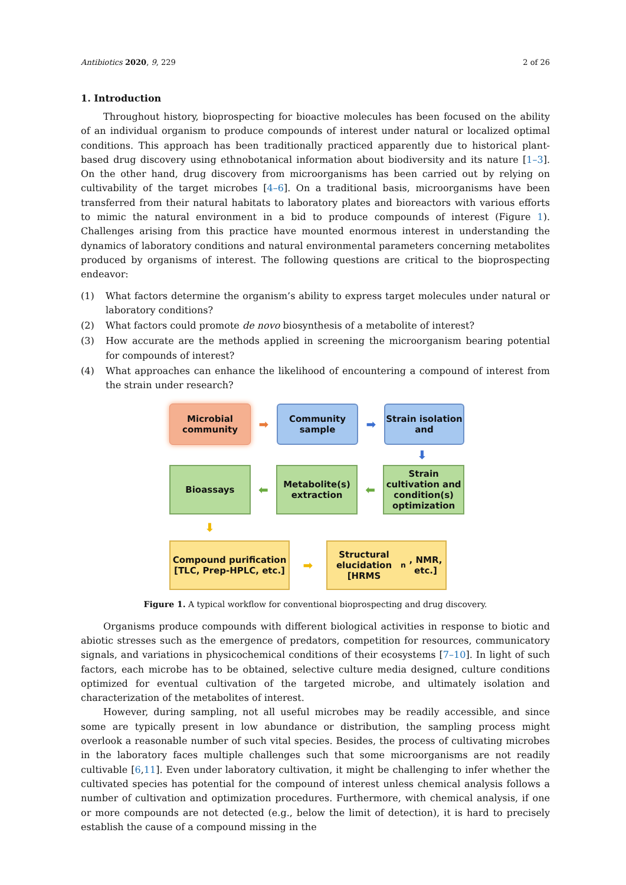Antibiotics 2020, 9, 229 2 of 26
1. Introduction
Throughout history, bioprospecting for bioactive molecules has been focused on the ability of an individual organism to produce compounds of interest under natural or localized optimal conditions. This approach has been traditionally practiced apparently due to historical plant-based drug discovery using ethnobotanical information about biodiversity and its nature [1–3]. On the other hand, drug discovery from microorganisms has been carried out by relying on cultivability of the target microbes [4–6]. On a traditional basis, microorganisms have been transferred from their natural habitats to laboratory plates and bioreactors with various efforts to mimic the natural environment in a bid to produce compounds of interest (Figure 1). Challenges arising from this practice have mounted enormous interest in understanding the dynamics of laboratory conditions and natural environmental parameters concerning metabolites produced by organisms of interest. The following questions are critical to the bioprospecting endeavor:
(1) What factors determine the organism’s ability to express target molecules under natural or laboratory conditions?
(2) What factors could promote de novo biosynthesis of a metabolite of interest?
(3) How accurate are the methods applied in screening the microorganism bearing potential for compounds of interest?
(4) What approaches can enhance the likelihood of encountering a compound of interest from the strain under research?
Microbial community
➡
Community sample
➡
Strain isolation and
⬇
Bioassays
⬅
Metabolite(s) extraction
⬅
Strain cultivation and condition(s) optimization
⬇
Compound purification
[TLC, Prep-HPLC, etc.]
➡
Structural elucidation
[HRMS<sup>n</sup>, NMR, etc.]
Figure 1. A typical workflow for conventional bioprospecting and drug discovery.
Organisms produce compounds with different biological activities in response to biotic and abiotic stresses such as the emergence of predators, competition for resources, communicatory signals, and variations in physicochemical conditions of their ecosystems [7–10]. In light of such factors, each microbe has to be obtained, selective culture media designed, culture conditions optimized for eventual cultivation of the targeted microbe, and ultimately isolation and characterization of the metabolites of interest.
However, during sampling, not all useful microbes may be readily accessible, and since some are typically present in low abundance or distribution, the sampling process might overlook a reasonable number of such vital species. Besides, the process of cultivating microbes in the laboratory faces multiple challenges such that some microorganisms are not readily cultivable [6,11]. Even under laboratory cultivation, it might be challenging to infer whether the cultivated species has potential for the compound of interest unless chemical analysis follows a number of cultivation and optimization procedures. Furthermore, with chemical analysis, if one or more compounds are not detected (e.g., below the limit of detection), it is hard to precisely establish the cause of a compound missing in the